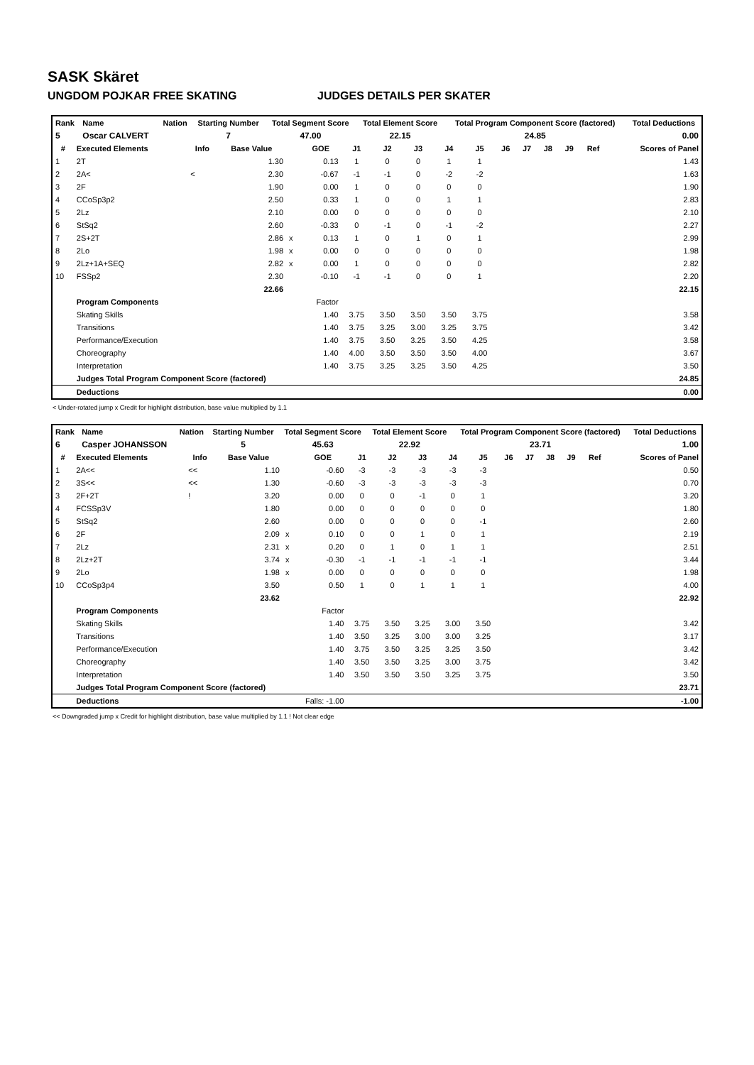SASK Skäret
UNGDOM POJKAR FREE SKATING JUDGES DETAILS PER SKATER
| Rank | Name | Nation | Starting Number | Total Segment Score | Total Element Score | Total Program Component Score (factored) | Total Deductions |
| --- | --- | --- | --- | --- | --- | --- | --- |
| 5 | Oscar CALVERT | | 7 | 47.00 | 22.15 | 24.85 | 0.00 |
| # | Executed Elements | Info | Base Value | | GOE | J1 | J2 | J3 | J4 | J5 | J6 | J7 | J8 | J9 | Ref | Scores of Panel |
| --- | --- | --- | --- | --- | --- | --- | --- | --- | --- | --- | --- | --- | --- | --- | --- | --- |
| 1 | 2T | | 1.30 | | 0.13 | 1 | 0 | 0 | 1 | 1 | | | | | | 1.43 |
| 2 | 2A< | < | 2.30 | | -0.67 | -1 | -1 | 0 | -2 | -2 | | | | | | 1.63 |
| 3 | 2F | | 1.90 | | 0.00 | 1 | 0 | 0 | 0 | 0 | | | | | | 1.90 |
| 4 | CCoSp3p2 | | 2.50 | | 0.33 | 1 | 0 | 0 | 1 | 1 | | | | | | 2.83 |
| 5 | 2Lz | | 2.10 | | 0.00 | 0 | 0 | 0 | 0 | 0 | | | | | | 2.10 |
| 6 | StSq2 | | 2.60 | | -0.33 | 0 | -1 | 0 | -1 | -2 | | | | | | 2.27 |
| 7 | 2S+2T | | 2.86 | x | 0.13 | 1 | 0 | 1 | 0 | 1 | | | | | | 2.99 |
| 8 | 2Lo | | 1.98 | x | 0.00 | 0 | 0 | 0 | 0 | 0 | | | | | | 1.98 |
| 9 | 2Lz+1A+SEQ | | 2.82 | x | 0.00 | 1 | 0 | 0 | 0 | 0 | | | | | | 2.82 |
| 10 | FSSp2 | | 2.30 | | -0.10 | -1 | -1 | 0 | 0 | 1 | | | | | | 2.20 |
| | | | 22.66 | | | | | | | | | | | | | 22.15 |
| | Program Components | | | | Factor | | | | | | | | | | | |
| | Skating Skills | | | | 1.40 | 3.75 | 3.50 | 3.50 | 3.50 | 3.75 | | | | | | 3.58 |
| | Transitions | | | | 1.40 | 3.75 | 3.25 | 3.00 | 3.25 | 3.75 | | | | | | 3.42 |
| | Performance/Execution | | | | 1.40 | 3.75 | 3.50 | 3.25 | 3.50 | 4.25 | | | | | | 3.58 |
| | Choreography | | | | 1.40 | 4.00 | 3.50 | 3.50 | 3.50 | 4.00 | | | | | | 3.67 |
| | Interpretation | | | | 1.40 | 3.75 | 3.25 | 3.25 | 3.50 | 4.25 | | | | | | 3.50 |
| | Judges Total Program Component Score (factored) | | | | | | | | | | | | | | | 24.85 |
| | Deductions | | | | | | | | | | | | | | | 0.00 |
< Under-rotated jump x Credit for highlight distribution, base value multiplied by 1.1
| Rank | Name | Nation | Starting Number | Total Segment Score | Total Element Score | Total Program Component Score (factored) | Total Deductions |
| --- | --- | --- | --- | --- | --- | --- | --- |
| 6 | Casper JOHANSSON | | 5 | 45.63 | 22.92 | 23.71 | 1.00 |
| # | Executed Elements | Info | Base Value | | GOE | J1 | J2 | J3 | J4 | J5 | J6 | J7 | J8 | J9 | Ref | Scores of Panel |
| --- | --- | --- | --- | --- | --- | --- | --- | --- | --- | --- | --- | --- | --- | --- | --- | --- |
| 1 | 2A<< | << | 1.10 | | -0.60 | -3 | -3 | -3 | -3 | -3 | | | | | | 0.50 |
| 2 | 3S<< | << | 1.30 | | -0.60 | -3 | -3 | -3 | -3 | -3 | | | | | | 0.70 |
| 3 | 2F+2T | ! | 3.20 | | 0.00 | 0 | 0 | -1 | 0 | 1 | | | | | | 3.20 |
| 4 | FCSSp3V | | 1.80 | | 0.00 | 0 | 0 | 0 | 0 | 0 | | | | | | 1.80 |
| 5 | StSq2 | | 2.60 | | 0.00 | 0 | 0 | 0 | 0 | -1 | | | | | | 2.60 |
| 6 | 2F | | 2.09 | x | 0.10 | 0 | 0 | 1 | 0 | 1 | | | | | | 2.19 |
| 7 | 2Lz | | 2.31 | x | 0.20 | 0 | 1 | 0 | 1 | 1 | | | | | | 2.51 |
| 8 | 2Lz+2T | | 3.74 | x | -0.30 | -1 | -1 | -1 | -1 | -1 | | | | | | 3.44 |
| 9 | 2Lo | | 1.98 | x | 0.00 | 0 | 0 | 0 | 0 | 0 | | | | | | 1.98 |
| 10 | CCoSp3p4 | | 3.50 | | 0.50 | 1 | 0 | 1 | 1 | 1 | | | | | | 4.00 |
| | | | 23.62 | | | | | | | | | | | | | 22.92 |
| | Program Components | | | | Factor | | | | | | | | | | | |
| | Skating Skills | | | | 1.40 | 3.75 | 3.50 | 3.25 | 3.00 | 3.50 | | | | | | 3.42 |
| | Transitions | | | | 1.40 | 3.50 | 3.25 | 3.00 | 3.00 | 3.25 | | | | | | 3.17 |
| | Performance/Execution | | | | 1.40 | 3.75 | 3.50 | 3.25 | 3.25 | 3.50 | | | | | | 3.42 |
| | Choreography | | | | 1.40 | 3.50 | 3.50 | 3.25 | 3.00 | 3.75 | | | | | | 3.42 |
| | Interpretation | | | | 1.40 | 3.50 | 3.50 | 3.50 | 3.25 | 3.75 | | | | | | 3.50 |
| | Judges Total Program Component Score (factored) | | | | | | | | | | | | | | | 23.71 |
| | Deductions | | | Falls: -1.00 | | | | | | | | | | | | -1.00 |
<< Downgraded jump x Credit for highlight distribution, base value multiplied by 1.1 ! Not clear edge